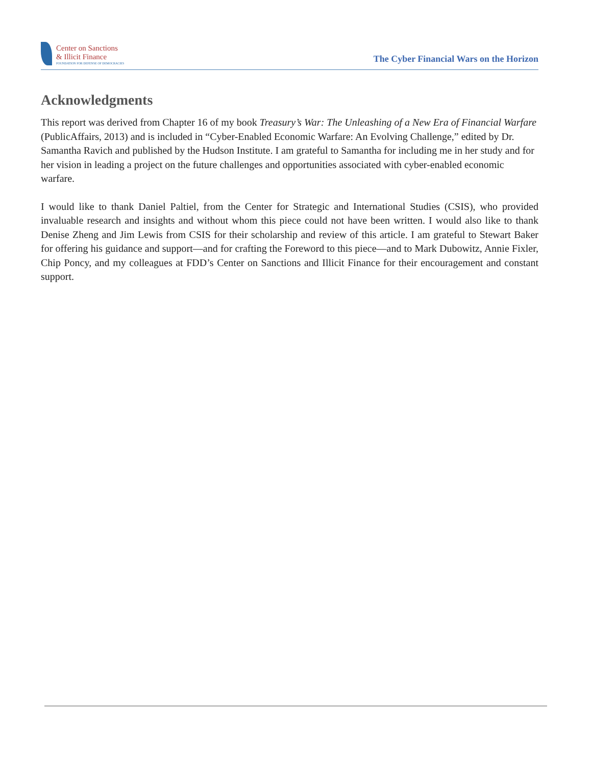Center on Sanctions
& Illicit Finance
FOUNDATION FOR DEFENSE OF DEMOCRACIES
The Cyber Financial Wars on the Horizon
Acknowledgments
This report was derived from Chapter 16 of my book Treasury’s War: The Unleashing of a New Era of Financial Warfare (PublicAffairs, 2013) and is included in “Cyber-Enabled Economic Warfare: An Evolving Challenge,” edited by Dr. Samantha Ravich and published by the Hudson Institute. I am grateful to Samantha for including me in her study and for her vision in leading a project on the future challenges and opportunities associated with cyber-enabled economic warfare.
I would like to thank Daniel Paltiel, from the Center for Strategic and International Studies (CSIS), who provided invaluable research and insights and without whom this piece could not have been written. I would also like to thank Denise Zheng and Jim Lewis from CSIS for their scholarship and review of this article. I am grateful to Stewart Baker for offering his guidance and support—and for crafting the Foreword to this piece—and to Mark Dubowitz, Annie Fixler, Chip Poncy, and my colleagues at FDD’s Center on Sanctions and Illicit Finance for their encouragement and constant support.